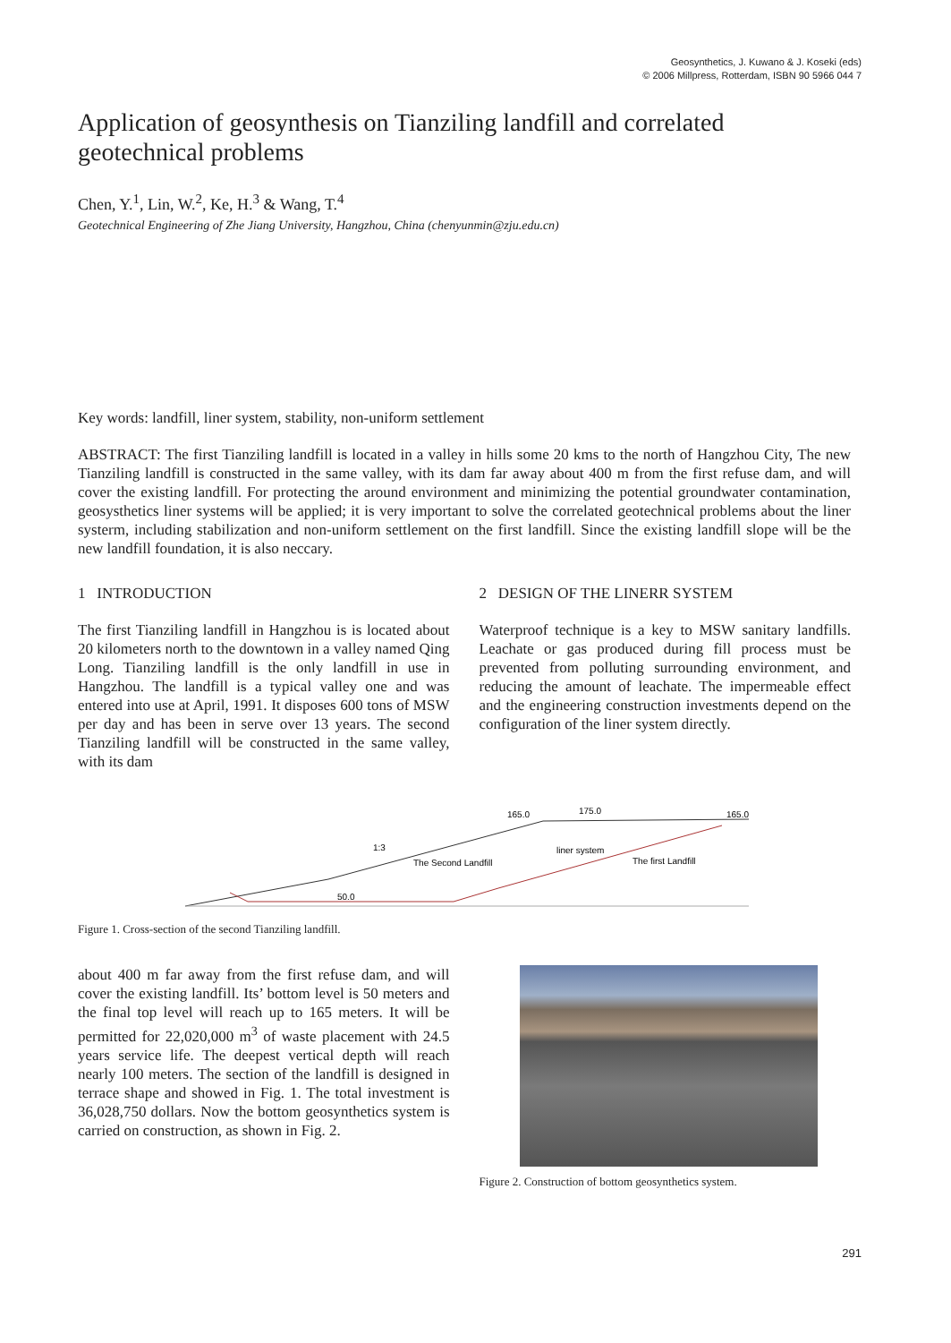Geosynthetics, J. Kuwano & J. Koseki (eds)
© 2006 Millpress, Rotterdam, ISBN 90 5966 044 7
Application of geosynthesis on Tianziling landfill and correlated geotechnical problems
Chen, Y.<sup>1</sup>, Lin, W.<sup>2</sup>, Ke, H.<sup>3</sup> & Wang, T.<sup>4</sup>
Geotechnical Engineering of Zhe Jiang University, Hangzhou, China (chenyunmin@zju.edu.cn)
Key words: landfill, liner system, stability, non-uniform settlement
ABSTRACT: The first Tianziling landfill is located in a valley in hills some 20 kms to the north of Hangzhou City, The new Tianziling landfill is constructed in the same valley, with its dam far away about 400 m from the first refuse dam, and will cover the existing landfill. For protecting the around environment and minimizing the potential groundwater contamination, geosysthetics liner systems will be applied; it is very important to solve the correlated geotechnical problems about the liner systerm, including stabilization and non-uniform settlement on the first landfill. Since the existing landfill slope will be the new landfill foundation, it is also neccary.
1 INTRODUCTION
The first Tianziling landfill in Hangzhou is is located about 20 kilometers north to the downtown in a valley named Qing Long. Tianziling landfill is the only landfill in use in Hangzhou. The landfill is a typical valley one and was entered into use at April, 1991. It disposes 600 tons of MSW per day and has been in serve over 13 years. The second Tianziling landfill will be constructed in the same valley, with its dam
2 DESIGN OF THE LINERR SYSTEM
Waterproof technique is a key to MSW sanitary landfills. Leachate or gas produced during fill process must be prevented from polluting surrounding environment, and reducing the amount of leachate. The impermeable effect and the engineering construction investments depend on the configuration of the liner system directly.
165.0
175.0
165.0
1:3
liner system
The Second Landfill
The first Landfill
50.0
Figure 1. Cross-section of the second Tianziling landfill.
about 400 m far away from the first refuse dam, and will cover the existing landfill. Its’ bottom level is 50 meters and the final top level will reach up to 165 meters. It will be permitted for 22,020,000 m<sup>3</sup> of waste placement with 24.5 years service life. The deepest vertical depth will reach nearly 100 meters. The section of the landfill is designed in terrace shape and showed in Fig. 1. The total investment is 36,028,750 dollars. Now the bottom geosynthetics system is carried on construction, as shown in Fig. 2.
Figure 2. Construction of bottom geosynthetics system.
291